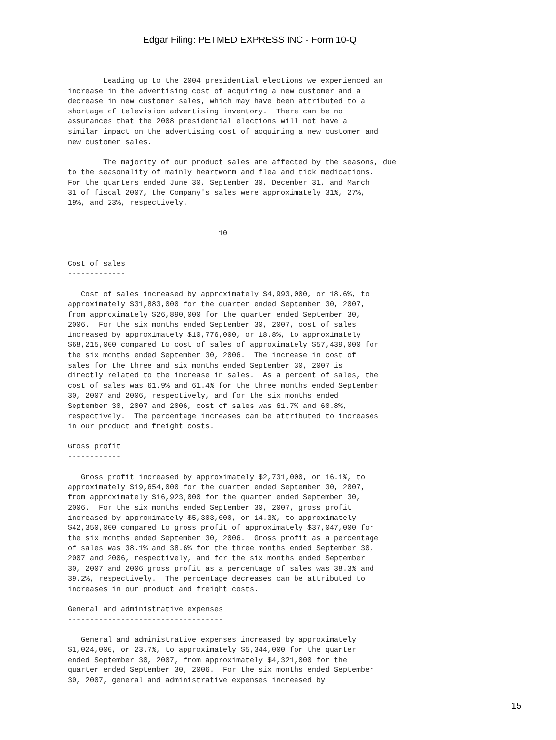Edgar Filing: PETMED EXPRESS INC - Form 10-Q
        Leading up to the 2004 presidential elections we experienced an
increase in the advertising cost of acquiring a new customer and a
decrease in new customer sales, which may have been attributed to a
shortage of television advertising inventory.  There can be no
assurances that the 2008 presidential elections will not have a
similar impact on the advertising cost of acquiring a new customer and
new customer sales.

        The majority of our product sales are affected by the seasons, due
to the seasonality of mainly heartworm and flea and tick medications.
For the quarters ended June 30, September 30, December 31, and March
31 of fiscal 2007, the Company's sales were approximately 31%, 27%,
19%, and 23%, respectively.


                                  10


Cost of sales
-------------

   Cost of sales increased by approximately $4,993,000, or 18.6%, to
approximately $31,883,000 for the quarter ended September 30, 2007,
from approximately $26,890,000 for the quarter ended September 30,
2006.  For the six months ended September 30, 2007, cost of sales
increased by approximately $10,776,000, or 18.8%, to approximately
$68,215,000 compared to cost of sales of approximately $57,439,000 for
the six months ended September 30, 2006.  The increase in cost of
sales for the three and six months ended September 30, 2007 is
directly related to the increase in sales.  As a percent of sales, the
cost of sales was 61.9% and 61.4% for the three months ended September
30, 2007 and 2006, respectively, and for the six months ended
September 30, 2007 and 2006, cost of sales was 61.7% and 60.8%,
respectively.  The percentage increases can be attributed to increases
in our product and freight costs.

Gross profit
------------

   Gross profit increased by approximately $2,731,000, or 16.1%, to
approximately $19,654,000 for the quarter ended September 30, 2007,
from approximately $16,923,000 for the quarter ended September 30,
2006.  For the six months ended September 30, 2007, gross profit
increased by approximately $5,303,000, or 14.3%, to approximately
$42,350,000 compared to gross profit of approximately $37,047,000 for
the six months ended September 30, 2006.  Gross profit as a percentage
of sales was 38.1% and 38.6% for the three months ended September 30,
2007 and 2006, respectively, and for the six months ended September
30, 2007 and 2006 gross profit as a percentage of sales was 38.3% and
39.2%, respectively.  The percentage decreases can be attributed to
increases in our product and freight costs.

General and administrative expenses
-----------------------------------

   General and administrative expenses increased by approximately
$1,024,000, or 23.7%, to approximately $5,344,000 for the quarter
ended September 30, 2007, from approximately $4,321,000 for the
quarter ended September 30, 2006.  For the six months ended September
30, 2007, general and administrative expenses increased by
15